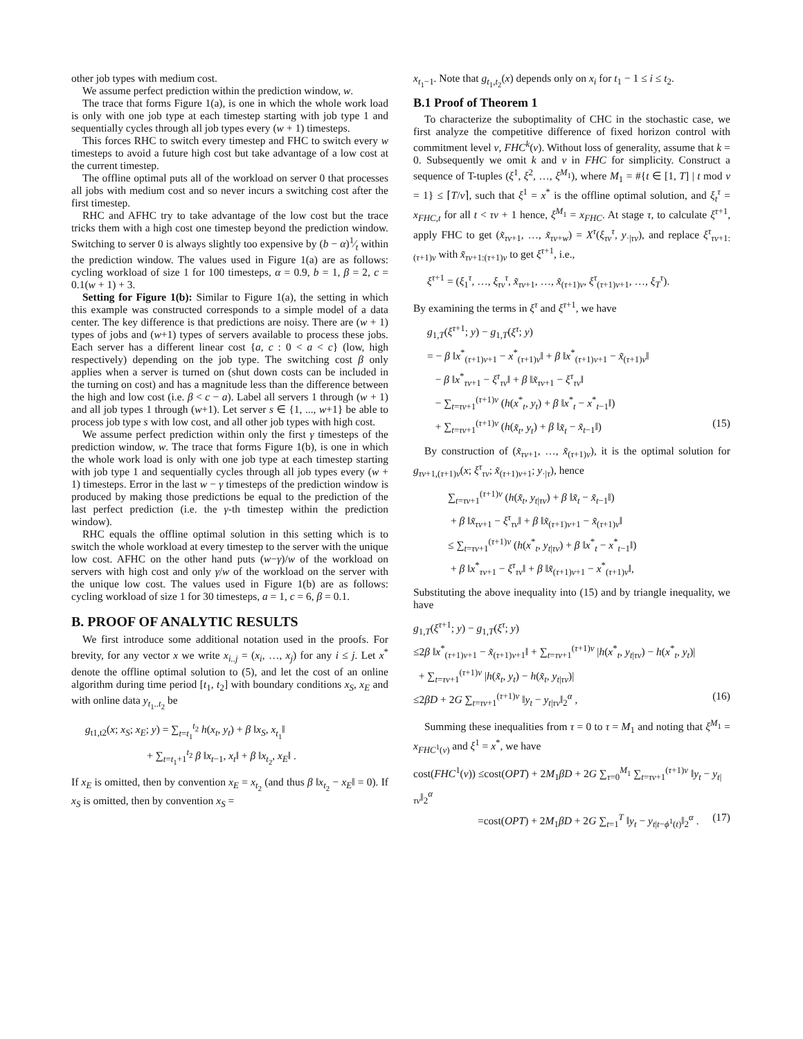other job types with medium cost.
We assume perfect prediction within the prediction window, w.
The trace that forms Figure 1(a), is one in which the whole work load is only with one job type at each timestep starting with job type 1 and sequentially cycles through all job types every (w + 1) timesteps.
This forces RHC to switch every timestep and FHC to switch every w timesteps to avoid a future high cost but take advantage of a low cost at the current timestep.
The offline optimal puts all of the workload on server 0 that processes all jobs with medium cost and so never incurs a switching cost after the first timestep.
RHC and AFHC try to take advantage of the low cost but the trace tricks them with a high cost one timestep beyond the prediction window. Switching to server 0 is always slightly too expensive by (b − α)1⁄t within the prediction window. The values used in Figure 1(a) are as follows: cycling workload of size 1 for 100 timesteps, α = 0.9, b = 1, β = 2, c = 0.1(w + 1) + 3.
Setting for Figure 1(b): Similar to Figure 1(a), the setting in which this example was constructed corresponds to a simple model of a data center. The key difference is that predictions are noisy. There are (w + 1) types of jobs and (w+1) types of servers available to process these jobs. Each server has a different linear cost {a, c : 0 < a < c} (low, high respectively) depending on the job type. The switching cost β only applies when a server is turned on (shut down costs can be included in the turning on cost) and has a magnitude less than the difference between the high and low cost (i.e. β < c − a). Label all servers 1 through (w + 1) and all job types 1 through (w+1). Let server s ∈ {1, ..., w+1} be able to process job type s with low cost, and all other job types with high cost.
We assume perfect prediction within only the first γ timesteps of the prediction window, w. The trace that forms Figure 1(b), is one in which the whole work load is only with one job type at each timestep starting with job type 1 and sequentially cycles through all job types every (w + 1) timesteps. Error in the last w − γ timesteps of the prediction window is produced by making those predictions be equal to the prediction of the last perfect prediction (i.e. the γ-th timestep within the prediction window).
RHC equals the offline optimal solution in this setting which is to switch the whole workload at every timestep to the server with the unique low cost. AFHC on the other hand puts (w−γ)/w of the workload on servers with high cost and only γ/w of the workload on the server with the unique low cost. The values used in Figure 1(b) are as follows: cycling workload of size 1 for 30 timesteps, a = 1, c = 6, β = 0.1.
B. PROOF OF ANALYTIC RESULTS
We first introduce some additional notation used in the proofs. For brevity, for any vector x we write x<sub>i..j</sub> = (x<sub>i</sub>, …, x<sub>j</sub>) for any i ≤ j. Let x<sup>*</sup> denote the offline optimal solution to (5), and let the cost of an online algorithm during time period [t<sub>1</sub>, t<sub>2</sub>] with boundary conditions x<sub>S</sub>, x<sub>E</sub> and with online data y<sub>t<sub>1</sub>..t<sub>2</sub></sub> be
g<sub>t1,t2</sub>(x; x<sub>S</sub>; x<sub>E</sub>; y) = ∑<sub>t=t<sub>1</sub></sub><sup>t<sub>2</sub></sup> h(x<sub>t</sub>, y<sub>t</sub>) + β ‖x<sub>S</sub>, x<sub>t<sub>1</sub></sub>‖
+ ∑<sub>t=t<sub>1</sub>+1</sub><sup>t<sub>2</sub></sup> β ‖x<sub>t−1</sub>, x<sub>t</sub>‖ + β ‖x<sub>t<sub>2</sub></sub>, x<sub>E</sub>‖ .
If x<sub>E</sub> is omitted, then by convention x<sub>E</sub> = x<sub>t<sub>2</sub></sub> (and thus β ‖x<sub>t<sub>2</sub></sub> − x<sub>E</sub>‖ = 0). If x<sub>S</sub> is omitted, then by convention x<sub>S</sub> =
x<sub>t<sub>1</sub>−1</sub>. Note that g<sub>t<sub>1</sub>,t<sub>2</sub></sub>(x) depends only on x<sub>i</sub> for t<sub>1</sub> − 1 ≤ i ≤ t<sub>2</sub>.
B.1 Proof of Theorem 1
To characterize the suboptimality of CHC in the stochastic case, we first analyze the competitive difference of fixed horizon control with commitment level v, FHC<sup>k</sup>(v). Without loss of generality, assume that k = 0. Subsequently we omit k and v in FHC for simplicity. Construct a sequence of T-tuples (ξ<sup>1</sup>, ξ<sup>2</sup>, …, ξ<sup>M<sub>1</sub></sup>), where M<sub>1</sub> = #{t ∈ [1, T] | t mod v = 1} ≤ ⌈T/v⌉, such that ξ<sup>1</sup> = x<sup>*</sup> is the offline optimal solution, and ξ<sub>t</sub><sup>τ</sup> = x<sub>FHC,t</sub> for all t < τv + 1 hence, ξ<sup>M<sub>1</sub></sup> = x<sub>FHC</sub>. At stage τ, to calculate ξ<sup>τ+1</sup>, apply FHC to get (x̃<sub>τv+1</sub>, …, x̃<sub>τv+w</sub>) = X<sup>τ</sup>(ξ<sub>τv</sub><sup>τ</sup>, y<sub>·|τv</sub>), and replace ξ<sup>τ</sup><sub>τv+1:(τ+1)v</sub> with x̃<sub>τv+1:(τ+1)v</sub> to get ξ<sup>τ+1</sup>, i.e.,
ξ<sup>τ+1</sup> = (ξ<sub>1</sub><sup>τ</sup>, …, ξ<sub>τv</sub><sup>τ</sup>, x̃<sub>τv+1</sub>, …, x̃<sub>(τ+1)v</sub>, ξ<sup>τ</sup><sub>(τ+1)v+1</sub>, …, ξ<sub>T</sub><sup>τ</sup>).
By examining the terms in ξ<sup>τ</sup> and ξ<sup>τ+1</sup>, we have
g<sub>1,T</sub>(ξ<sup>τ+1</sup>; y) − g<sub>1,T</sub>(ξ<sup>τ</sup>; y)
= − β ‖x<sup>*</sup><sub>(τ+1)v+1</sub> − x<sup>*</sup><sub>(τ+1)v</sub>‖ + β ‖x<sup>*</sup><sub>(τ+1)v+1</sub> − x̃<sub>(τ+1)v</sub>‖
− β ‖x<sup>*</sup><sub>τv+1</sub> − ξ<sup>τ</sup><sub>τv</sub>‖ + β ‖x̃<sub>τv+1</sub> − ξ<sup>τ</sup><sub>τv</sub>‖
− ∑<sub>t=τv+1</sub><sup>(τ+1)v</sup> (h(x<sup>*</sup><sub>t</sub>, y<sub>t</sub>) + β ‖x<sup>*</sup><sub>t</sub> − x<sup>*</sup><sub>t−1</sub>‖)
+ ∑<sub>t=τv+1</sub><sup>(τ+1)v</sup> (h(x̃<sub>t</sub>, y<sub>t</sub>) + β ‖x̃<sub>t</sub> − x̃<sub>t−1</sub>‖) (15)
By construction of (x̃<sub>τv+1</sub>, …, x̃<sub>(τ+1)v</sub>), it is the optimal solution for g<sub>τv+1,(τ+1)v</sub>(x; ξ<sup>τ</sup><sub>τv</sub>; x̃<sub>(τ+1)v+1</sub>; y<sub>·|τ</sub>), hence
∑<sub>t=τv+1</sub><sup>(τ+1)v</sup> (h(x̃<sub>t</sub>, y<sub>t|τv</sub>) + β ‖x̃<sub>t</sub> − x̃<sub>t−1</sub>‖)
+ β ‖x̃<sub>τv+1</sub> − ξ<sup>τ</sup><sub>τv</sub>‖ + β ‖x̃<sub>(τ+1)v+1</sub> − x̃<sub>(τ+1)v</sub>‖
≤ ∑<sub>t=τv+1</sub><sup>(τ+1)v</sup> (h(x<sup>*</sup><sub>t</sub>, y<sub>t|τv</sub>) + β ‖x<sup>*</sup><sub>t</sub> − x<sup>*</sup><sub>t−1</sub>‖)
+ β ‖x<sup>*</sup><sub>τv+1</sub> − ξ<sup>τ</sup><sub>τv</sub>‖ + β ‖x̃<sub>(τ+1)v+1</sub> − x<sup>*</sup><sub>(τ+1)v</sub>‖,
Substituting the above inequality into (15) and by triangle inequality, we have
g<sub>1,T</sub>(ξ<sup>τ+1</sup>; y) − g<sub>1,T</sub>(ξ<sup>τ</sup>; y)
≤2β ‖x<sup>*</sup><sub>(τ+1)v+1</sub> − x̃<sub>(τ+1)v+1</sub>‖ + ∑<sub>t=τv+1</sub><sup>(τ+1)v</sup> |h(x<sup>*</sup><sub>t</sub>, y<sub>t|τv</sub>) − h(x<sup>*</sup><sub>t</sub>, y<sub>t</sub>)|
+ ∑<sub>t=τv+1</sub><sup>(τ+1)v</sup> |h(x̃<sub>t</sub>, y<sub>t</sub>) − h(x̃<sub>t</sub>, y<sub>t|τv</sub>)|
≤2βD + 2G ∑<sub>t=τv+1</sub><sup>(τ+1)v</sup> ‖y<sub>t</sub> − y<sub>t|τv</sub>‖<sub>2</sub><sup>α</sup> , (16)
Summing these inequalities from τ = 0 to τ = M<sub>1</sub> and noting that ξ<sup>M<sub>1</sub></sup> = x<sub>FHC<sup>1</sup>(v)</sub> and ξ<sup>1</sup> = x<sup>*</sup>, we have
cost(FHC<sup>1</sup>(v)) ≤cost(OPT) + 2M<sub>1</sub>βD + 2G ∑<sub>τ=0</sub><sup>M<sub>1</sub></sup> ∑<sub>t=τv+1</sub><sup>(τ+1)v</sup> ‖y<sub>t</sub> − y<sub>t|τv</sub>‖<sub>2</sub><sup>α</sup>
=cost(OPT) + 2M<sub>1</sub>βD + 2G ∑<sub>t=1</sub><sup>T</sup> ‖y<sub>t</sub> − y<sub>t|t−ϕ<sup>1</sup>(t)</sub>‖<sub>2</sub><sup>α</sup> . (17)